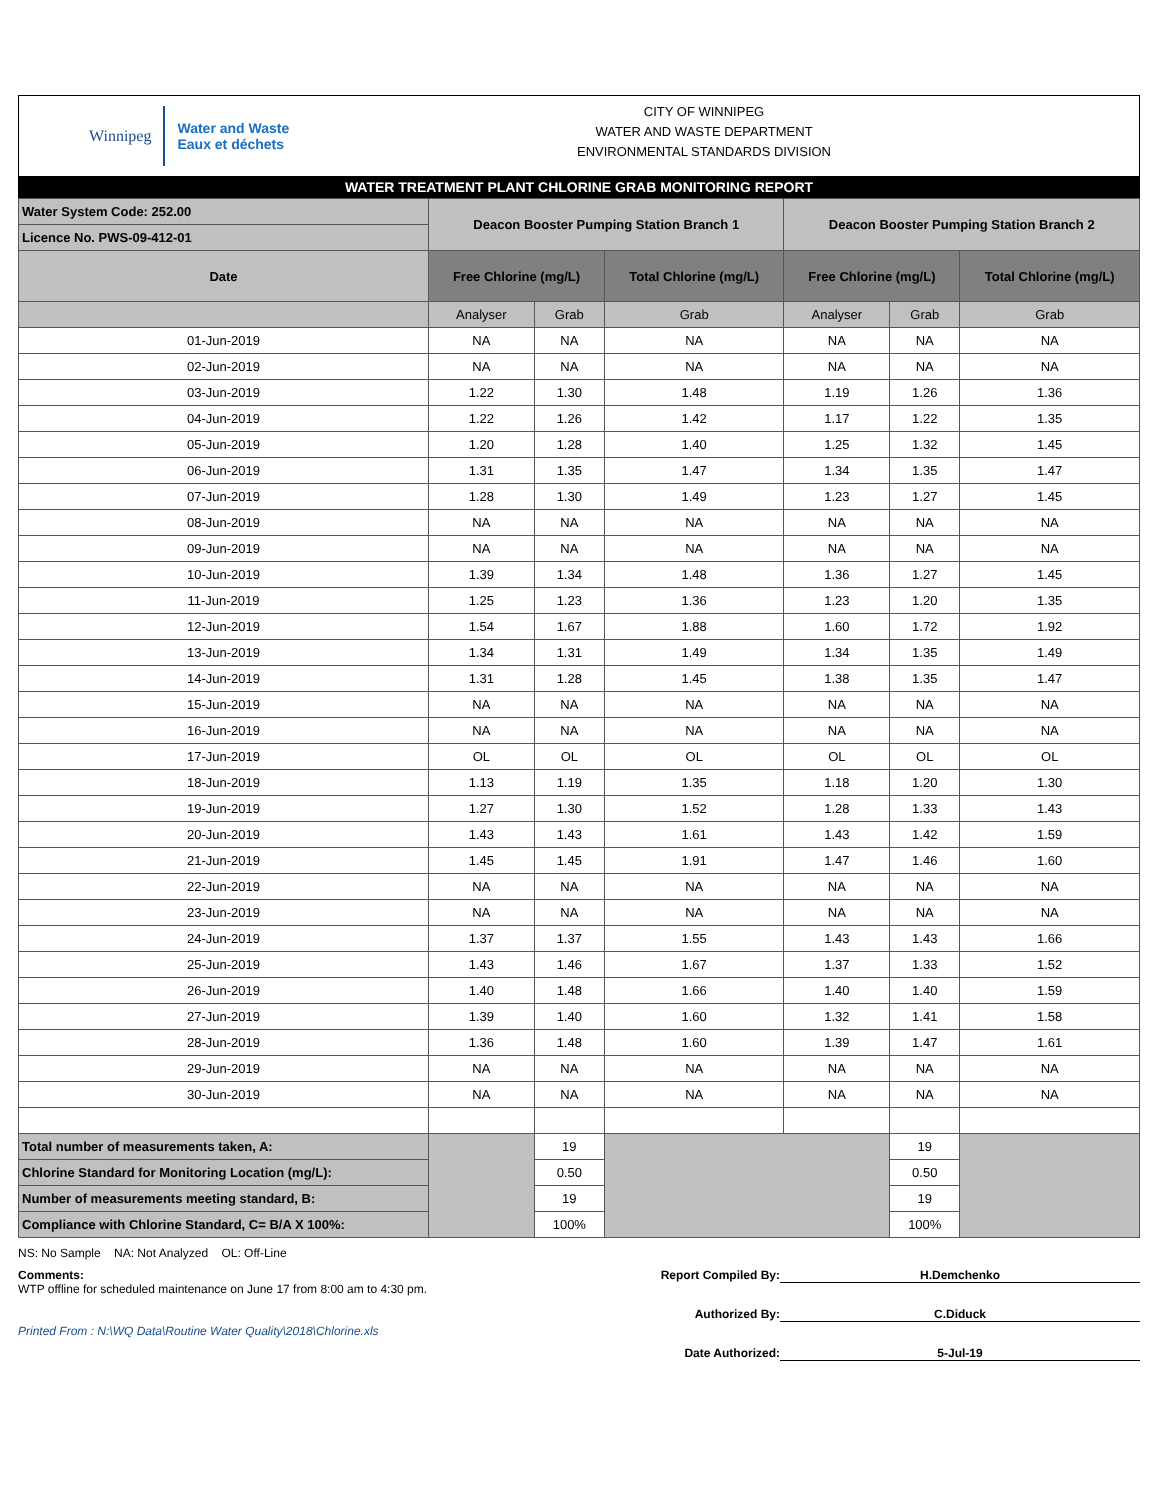Winnipeg
Water and Waste
Eaux et déchets
CITY OF WINNIPEG
WATER AND WASTE DEPARTMENT
ENVIRONMENTAL STANDARDS DIVISION
WATER TREATMENT PLANT CHLORINE GRAB MONITORING REPORT
| Water System Code: 252.00 | Deacon Booster Pumping Station Branch 1 | | | Deacon Booster Pumping Station Branch 2 | | |
| Licence No. PWS-09-412-01 | | | | | | |
| Date | Free Chlorine (mg/L) | | Total Chlorine (mg/L) | Free Chlorine (mg/L) | | Total Chlorine (mg/L) |
| | Analyser | Grab | Grab | Analyser | Grab | Grab |
| 01-Jun-2019 | NA | NA | NA | NA | NA | NA |
| 02-Jun-2019 | NA | NA | NA | NA | NA | NA |
| 03-Jun-2019 | 1.22 | 1.30 | 1.48 | 1.19 | 1.26 | 1.36 |
| 04-Jun-2019 | 1.22 | 1.26 | 1.42 | 1.17 | 1.22 | 1.35 |
| 05-Jun-2019 | 1.20 | 1.28 | 1.40 | 1.25 | 1.32 | 1.45 |
| 06-Jun-2019 | 1.31 | 1.35 | 1.47 | 1.34 | 1.35 | 1.47 |
| 07-Jun-2019 | 1.28 | 1.30 | 1.49 | 1.23 | 1.27 | 1.45 |
| 08-Jun-2019 | NA | NA | NA | NA | NA | NA |
| 09-Jun-2019 | NA | NA | NA | NA | NA | NA |
| 10-Jun-2019 | 1.39 | 1.34 | 1.48 | 1.36 | 1.27 | 1.45 |
| 11-Jun-2019 | 1.25 | 1.23 | 1.36 | 1.23 | 1.20 | 1.35 |
| 12-Jun-2019 | 1.54 | 1.67 | 1.88 | 1.60 | 1.72 | 1.92 |
| 13-Jun-2019 | 1.34 | 1.31 | 1.49 | 1.34 | 1.35 | 1.49 |
| 14-Jun-2019 | 1.31 | 1.28 | 1.45 | 1.38 | 1.35 | 1.47 |
| 15-Jun-2019 | NA | NA | NA | NA | NA | NA |
| 16-Jun-2019 | NA | NA | NA | NA | NA | NA |
| 17-Jun-2019 | OL | OL | OL | OL | OL | OL |
| 18-Jun-2019 | 1.13 | 1.19 | 1.35 | 1.18 | 1.20 | 1.30 |
| 19-Jun-2019 | 1.27 | 1.30 | 1.52 | 1.28 | 1.33 | 1.43 |
| 20-Jun-2019 | 1.43 | 1.43 | 1.61 | 1.43 | 1.42 | 1.59 |
| 21-Jun-2019 | 1.45 | 1.45 | 1.91 | 1.47 | 1.46 | 1.60 |
| 22-Jun-2019 | NA | NA | NA | NA | NA | NA |
| 23-Jun-2019 | NA | NA | NA | NA | NA | NA |
| 24-Jun-2019 | 1.37 | 1.37 | 1.55 | 1.43 | 1.43 | 1.66 |
| 25-Jun-2019 | 1.43 | 1.46 | 1.67 | 1.37 | 1.33 | 1.52 |
| 26-Jun-2019 | 1.40 | 1.48 | 1.66 | 1.40 | 1.40 | 1.59 |
| 27-Jun-2019 | 1.39 | 1.40 | 1.60 | 1.32 | 1.41 | 1.58 |
| 28-Jun-2019 | 1.36 | 1.48 | 1.60 | 1.39 | 1.47 | 1.61 |
| 29-Jun-2019 | NA | NA | NA | NA | NA | NA |
| 30-Jun-2019 | NA | NA | NA | NA | NA | NA |
| Total number of measurements taken, A: | | 19 | | | 19 | |
| Chlorine Standard for Monitoring Location (mg/L): | | 0.50 | | | 0.50 | |
| Number of measurements meeting standard, B: | | 19 | | | 19 | |
| Compliance with Chlorine Standard, C= B/A X 100%: | | 100% | | | 100% | |
NS: No Sample NA: Not Analyzed OL: Off-Line
Comments:
WTP offline for scheduled maintenance on June 17 from 8:00 am to 4:30 pm.
Printed From : N:\WQ Data\Routine Water Quality\2018\Chlorine.xls
Report Compiled By: H.Demchenko
Authorized By: C.Diduck
Date Authorized: 5-Jul-19